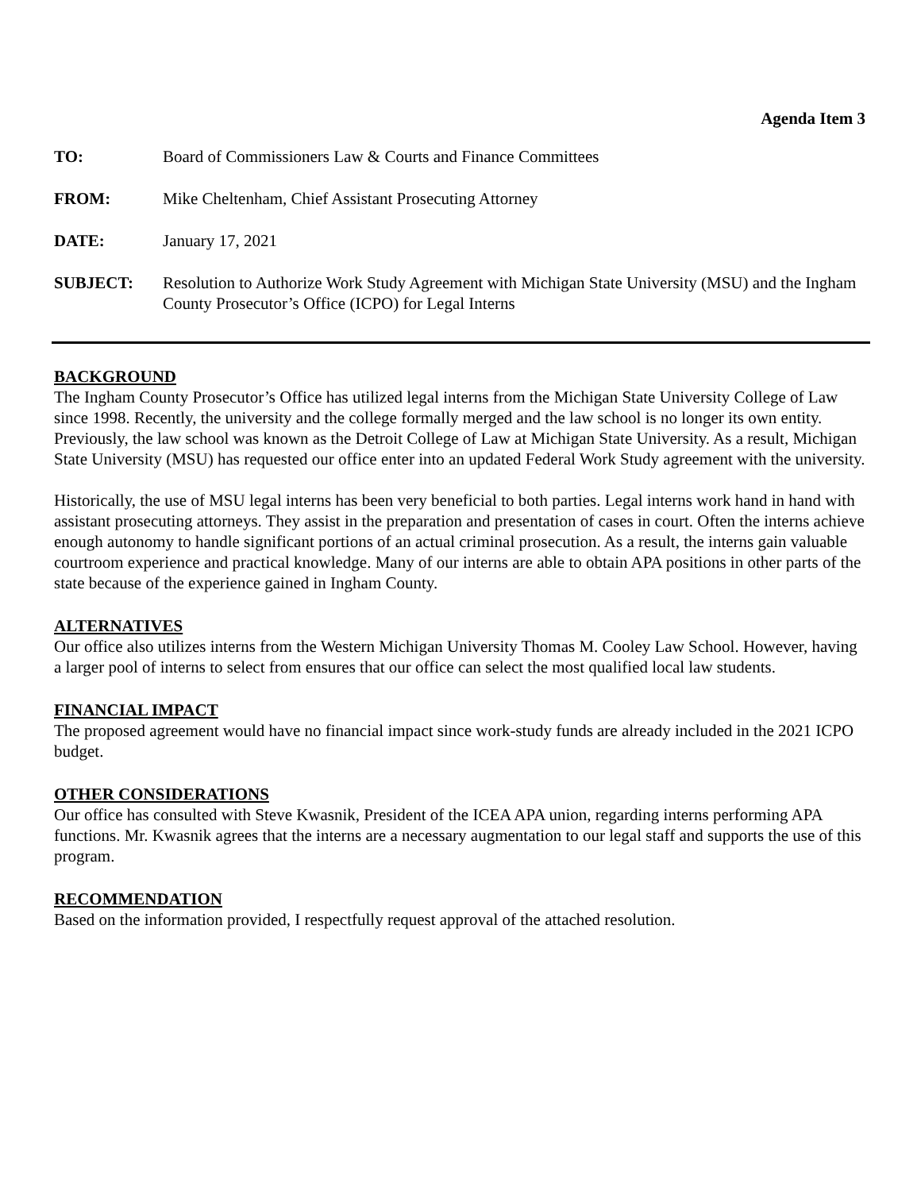Agenda Item 3
| TO: | Board of Commissioners Law & Courts and Finance Committees |
| FROM: | Mike Cheltenham, Chief Assistant Prosecuting Attorney |
| DATE: | January 17, 2021 |
| SUBJECT: | Resolution to Authorize Work Study Agreement with Michigan State University (MSU) and the Ingham County Prosecutor’s Office (ICPO) for Legal Interns |
BACKGROUND
The Ingham County Prosecutor’s Office has utilized legal interns from the Michigan State University College of Law since 1998. Recently, the university and the college formally merged and the law school is no longer its own entity. Previously, the law school was known as the Detroit College of Law at Michigan State University. As a result, Michigan State University (MSU) has requested our office enter into an updated Federal Work Study agreement with the university.
Historically, the use of MSU legal interns has been very beneficial to both parties. Legal interns work hand in hand with assistant prosecuting attorneys. They assist in the preparation and presentation of cases in court. Often the interns achieve enough autonomy to handle significant portions of an actual criminal prosecution. As a result, the interns gain valuable courtroom experience and practical knowledge. Many of our interns are able to obtain APA positions in other parts of the state because of the experience gained in Ingham County.
ALTERNATIVES
Our office also utilizes interns from the Western Michigan University Thomas M. Cooley Law School. However, having a larger pool of interns to select from ensures that our office can select the most qualified local law students.
FINANCIAL IMPACT
The proposed agreement would have no financial impact since work-study funds are already included in the 2021 ICPO budget.
OTHER CONSIDERATIONS
Our office has consulted with Steve Kwasnik, President of the ICEA APA union, regarding interns performing APA functions. Mr. Kwasnik agrees that the interns are a necessary augmentation to our legal staff and supports the use of this program.
RECOMMENDATION
Based on the information provided, I respectfully request approval of the attached resolution.